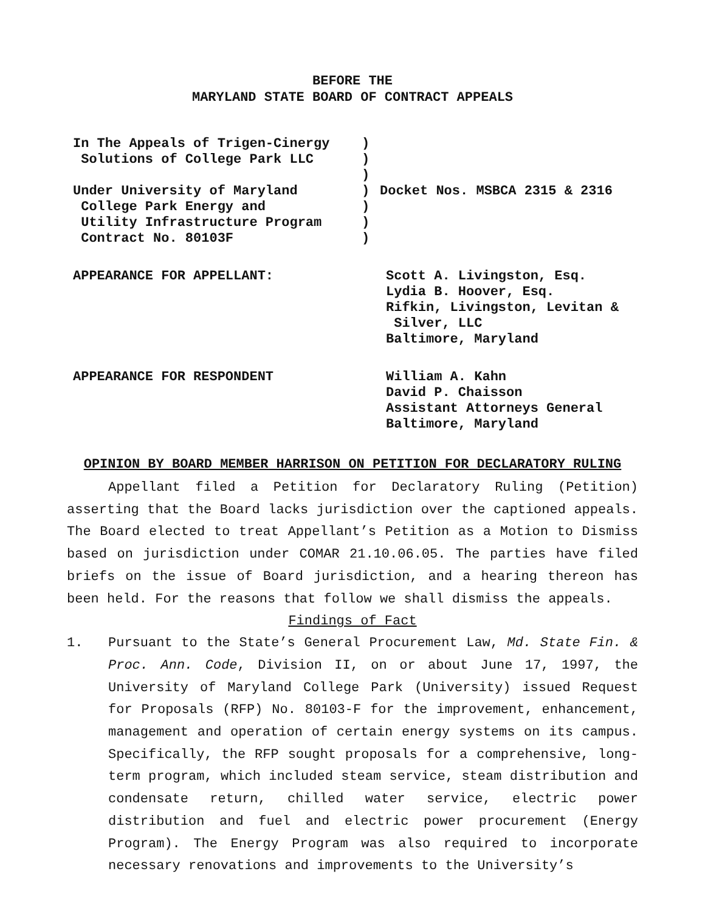BEFORE THE
MARYLAND STATE BOARD OF CONTRACT APPEALS
In The Appeals of Trigen-Cinergy Solutions of College Park LLC Under University of Maryland College Park Energy and Utility Infrastructure Program Contract No. 80103F
) ) ) ) ) ) )
Docket Nos. MSBCA 2315 & 2316
APPEARANCE FOR APPELLANT: Scott A. Livingston, Esq.
Lydia B. Hoover, Esq.
Rifkin, Livingston, Levitan &
Silver, LLC
Baltimore, Maryland
APPEARANCE FOR RESPONDENT William A. Kahn
David P. Chaisson
Assistant Attorneys General
Baltimore, Maryland
OPINION BY BOARD MEMBER HARRISON ON PETITION FOR DECLARATORY RULING
Appellant filed a Petition for Declaratory Ruling (Petition) asserting that the Board lacks jurisdiction over the captioned appeals. The Board elected to treat Appellant’s Petition as a Motion to Dismiss based on jurisdiction under COMAR 21.10.06.05. The parties have filed briefs on the issue of Board jurisdiction, and a hearing thereon has been held. For the reasons that follow we shall dismiss the appeals.
Findings of Fact
1. Pursuant to the State’s General Procurement Law, Md. State Fin. & Proc. Ann. Code, Division II, on or about June 17, 1997, the University of Maryland College Park (University) issued Request for Proposals (RFP) No. 80103-F for the improvement, enhancement, management and operation of certain energy systems on its campus. Specifically, the RFP sought proposals for a comprehensive, long-term program, which included steam service, steam distribution and condensate return, chilled water service, electric power distribution and fuel and electric power procurement (Energy Program). The Energy Program was also required to incorporate necessary renovations and improvements to the University’s